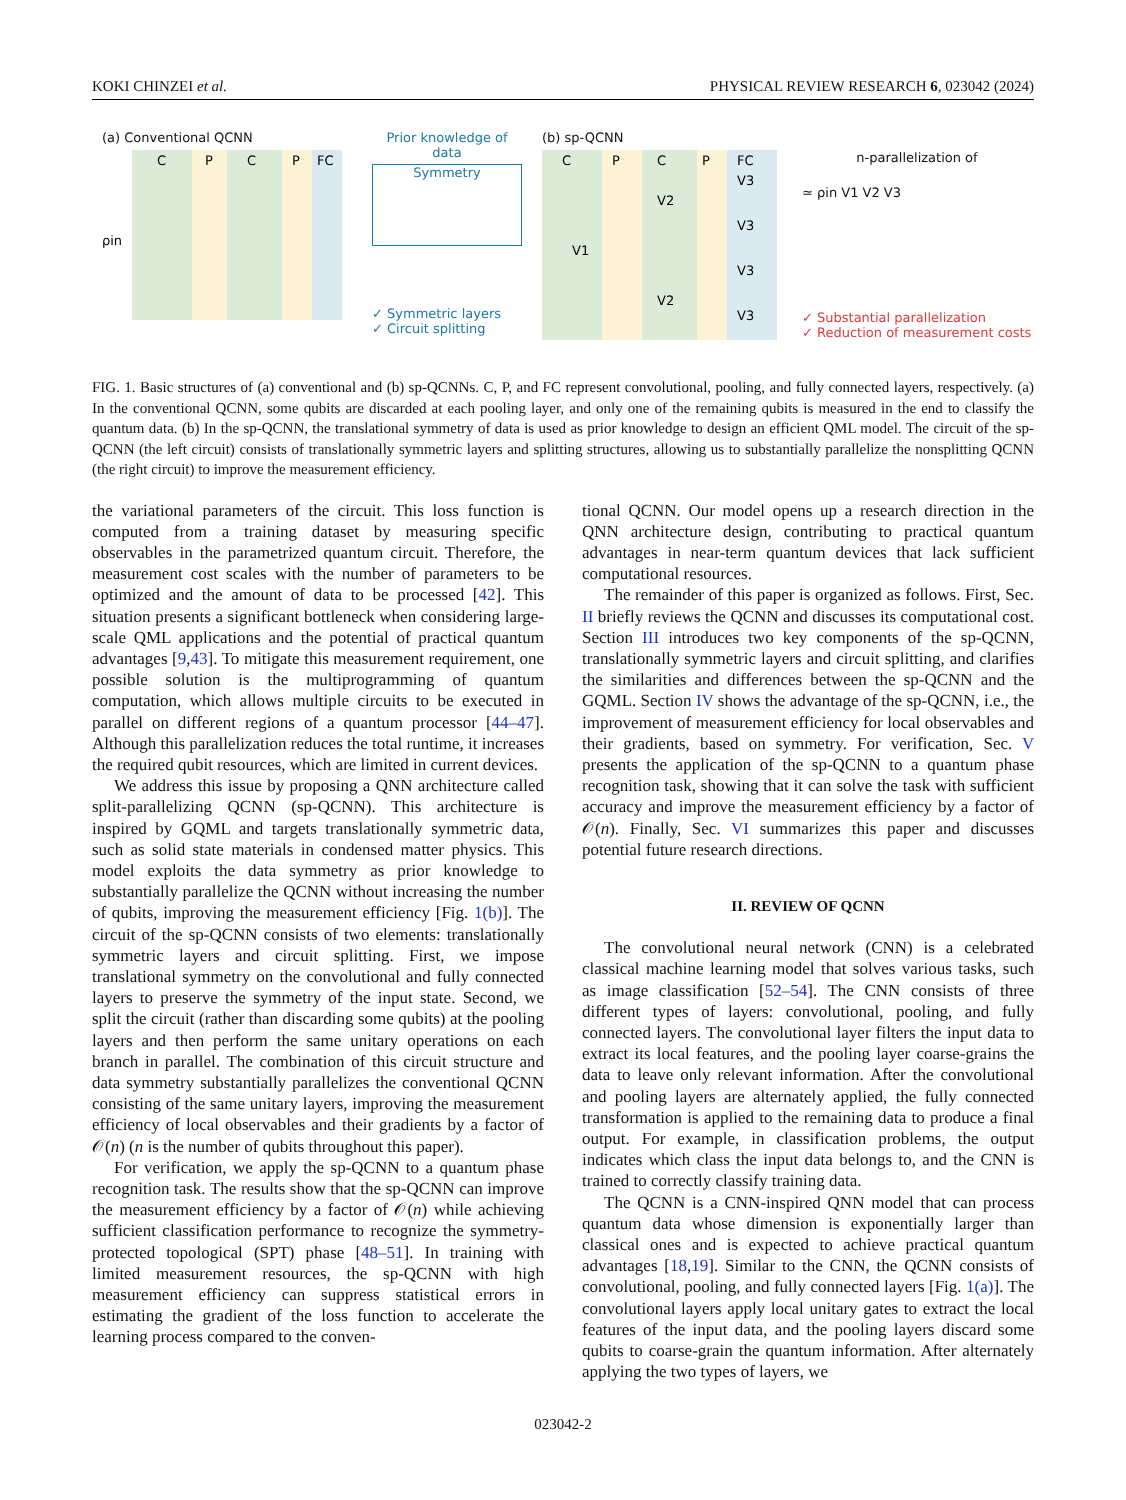KOKI CHINZEI et al. PHYSICAL REVIEW RESEARCH 6, 023042 (2024)
(a) Conventional QCNN
C
P
C
P
FC
ρin
Prior knowledge of data
Symmetry
✓ Symmetric layers
✓ Circuit splitting
(b) sp-QCNN
C
P
C
P
FC
V1
V2
V2
V3
V3
V3
V3
n-parallelization of
≃ ρin V1 V2 V3
✓ Substantial parallelization
✓ Reduction of measurement costs
FIG. 1. Basic structures of (a) conventional and (b) sp-QCNNs. C, P, and FC represent convolutional, pooling, and fully connected layers, respectively. (a) In the conventional QCNN, some qubits are discarded at each pooling layer, and only one of the remaining qubits is measured in the end to classify the quantum data. (b) In the sp-QCNN, the translational symmetry of data is used as prior knowledge to design an efficient QML model. The circuit of the sp-QCNN (the left circuit) consists of translationally symmetric layers and splitting structures, allowing us to substantially parallelize the nonsplitting QCNN (the right circuit) to improve the measurement efficiency.
the variational parameters of the circuit. This loss function is computed from a training dataset by measuring specific observables in the parametrized quantum circuit. Therefore, the measurement cost scales with the number of parameters to be optimized and the amount of data to be processed [42]. This situation presents a significant bottleneck when considering large-scale QML applications and the potential of practical quantum advantages [9,43]. To mitigate this measurement requirement, one possible solution is the multiprogramming of quantum computation, which allows multiple circuits to be executed in parallel on different regions of a quantum processor [44–47]. Although this parallelization reduces the total runtime, it increases the required qubit resources, which are limited in current devices.
We address this issue by proposing a QNN architecture called split-parallelizing QCNN (sp-QCNN). This architecture is inspired by GQML and targets translationally symmetric data, such as solid state materials in condensed matter physics. This model exploits the data symmetry as prior knowledge to substantially parallelize the QCNN without increasing the number of qubits, improving the measurement efficiency [Fig. 1(b)]. The circuit of the sp-QCNN consists of two elements: translationally symmetric layers and circuit splitting. First, we impose translational symmetry on the convolutional and fully connected layers to preserve the symmetry of the input state. Second, we split the circuit (rather than discarding some qubits) at the pooling layers and then perform the same unitary operations on each branch in parallel. The combination of this circuit structure and data symmetry substantially parallelizes the conventional QCNN consisting of the same unitary layers, improving the measurement efficiency of local observables and their gradients by a factor of 𝒪(n) (n is the number of qubits throughout this paper).
For verification, we apply the sp-QCNN to a quantum phase recognition task. The results show that the sp-QCNN can improve the measurement efficiency by a factor of 𝒪(n) while achieving sufficient classification performance to recognize the symmetry-protected topological (SPT) phase [48–51]. In training with limited measurement resources, the sp-QCNN with high measurement efficiency can suppress statistical errors in estimating the gradient of the loss function to accelerate the learning process compared to the conven-
tional QCNN. Our model opens up a research direction in the QNN architecture design, contributing to practical quantum advantages in near-term quantum devices that lack sufficient computational resources.
The remainder of this paper is organized as follows. First, Sec. II briefly reviews the QCNN and discusses its computational cost. Section III introduces two key components of the sp-QCNN, translationally symmetric layers and circuit splitting, and clarifies the similarities and differences between the sp-QCNN and the GQML. Section IV shows the advantage of the sp-QCNN, i.e., the improvement of measurement efficiency for local observables and their gradients, based on symmetry. For verification, Sec. V presents the application of the sp-QCNN to a quantum phase recognition task, showing that it can solve the task with sufficient accuracy and improve the measurement efficiency by a factor of 𝒪(n). Finally, Sec. VI summarizes this paper and discusses potential future research directions.
II. REVIEW OF QCNN
The convolutional neural network (CNN) is a celebrated classical machine learning model that solves various tasks, such as image classification [52–54]. The CNN consists of three different types of layers: convolutional, pooling, and fully connected layers. The convolutional layer filters the input data to extract its local features, and the pooling layer coarse-grains the data to leave only relevant information. After the convolutional and pooling layers are alternately applied, the fully connected transformation is applied to the remaining data to produce a final output. For example, in classification problems, the output indicates which class the input data belongs to, and the CNN is trained to correctly classify training data.
The QCNN is a CNN-inspired QNN model that can process quantum data whose dimension is exponentially larger than classical ones and is expected to achieve practical quantum advantages [18,19]. Similar to the CNN, the QCNN consists of convolutional, pooling, and fully connected layers [Fig. 1(a)]. The convolutional layers apply local unitary gates to extract the local features of the input data, and the pooling layers discard some qubits to coarse-grain the quantum information. After alternately applying the two types of layers, we
023042-2